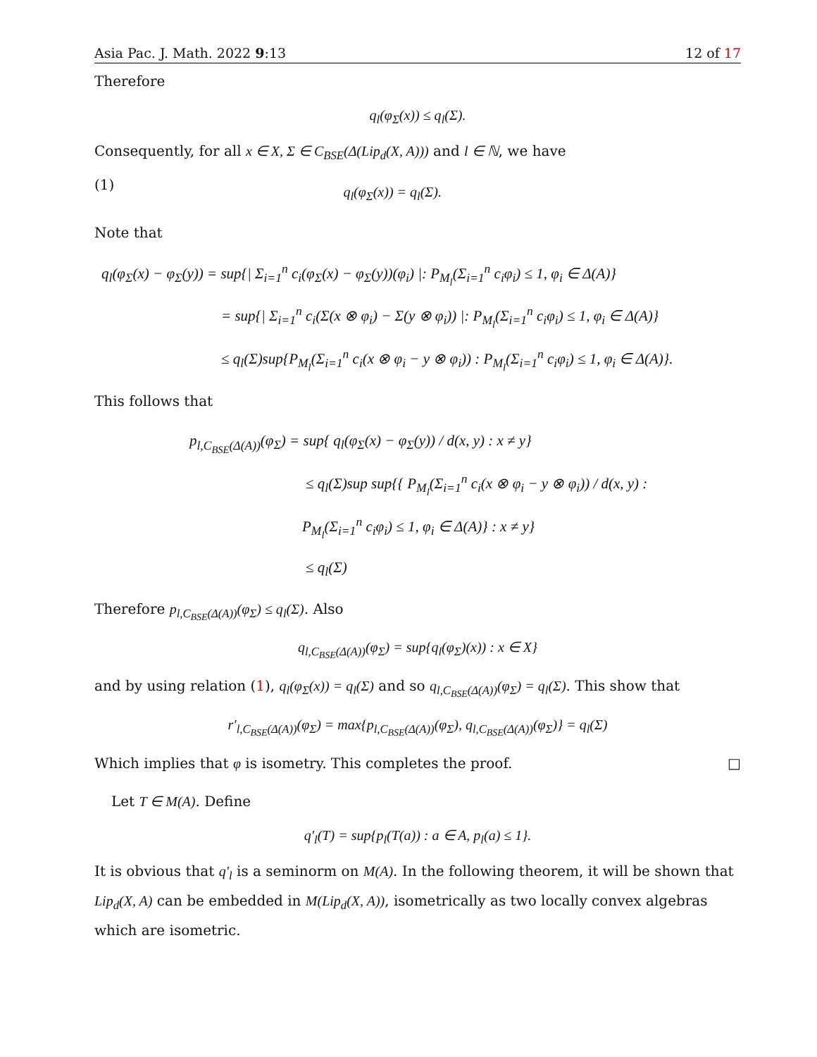Asia Pac. J. Math. 2022 9:13 12 of 17
Therefore
q<sub>l</sub>(φ<sub>Σ</sub>(x)) ≤ q<sub>l</sub>(Σ).
Consequently, for all x ∈ X, Σ ∈ C<sub>BSE</sub>(Δ(Lip<sub>d</sub>(X, A))) and l ∈ ℕ, we have
(1) q<sub>l</sub>(φ<sub>Σ</sub>(x)) = q<sub>l</sub>(Σ).
Note that
q<sub>l</sub>(φ<sub>Σ</sub>(x) − φ<sub>Σ</sub>(y)) = sup{| Σ<sub>i=1</sub><sup>n</sup> c<sub>i</sub>(φ<sub>Σ</sub>(x) − φ<sub>Σ</sub>(y))(φ<sub>i</sub>) |: P<sub>M<sub>l</sub></sub>(Σ<sub>i=1</sub><sup>n</sup> c<sub>i</sub>φ<sub>i</sub>) ≤ 1, φ<sub>i</sub> ∈ Δ(A)}
= sup{| Σ<sub>i=1</sub><sup>n</sup> c<sub>i</sub>(Σ(x ⊗ φ<sub>i</sub>) − Σ(y ⊗ φ<sub>i</sub>)) |: P<sub>M<sub>l</sub></sub>(Σ<sub>i=1</sub><sup>n</sup> c<sub>i</sub>φ<sub>i</sub>) ≤ 1, φ<sub>i</sub> ∈ Δ(A)}
≤ q<sub>l</sub>(Σ)sup{P<sub>M<sub>l</sub></sub>(Σ<sub>i=1</sub><sup>n</sup> c<sub>i</sub>(x ⊗ φ<sub>i</sub> − y ⊗ φ<sub>i</sub>)) : P<sub>M<sub>l</sub></sub>(Σ<sub>i=1</sub><sup>n</sup> c<sub>i</sub>φ<sub>i</sub>) ≤ 1, φ<sub>i</sub> ∈ Δ(A)}.
This follows that
p<sub>l,C<sub>BSE</sub>(Δ(A))</sub>(φ<sub>Σ</sub>) = sup{ q<sub>l</sub>(φ<sub>Σ</sub>(x) − φ<sub>Σ</sub>(y)) / d(x, y) : x ≠ y}
≤ q<sub>l</sub>(Σ)sup sup{{ P<sub>M<sub>l</sub></sub>(Σ<sub>i=1</sub><sup>n</sup> c<sub>i</sub>(x ⊗ φ<sub>i</sub> − y ⊗ φ<sub>i</sub>)) / d(x, y) :
P<sub>M<sub>l</sub></sub>(Σ<sub>i=1</sub><sup>n</sup> c<sub>i</sub>φ<sub>i</sub>) ≤ 1, φ<sub>i</sub> ∈ Δ(A)} : x ≠ y}
≤ q<sub>l</sub>(Σ)
Therefore p<sub>l,C<sub>BSE</sub>(Δ(A))</sub>(φ<sub>Σ</sub>) ≤ q<sub>l</sub>(Σ). Also
q<sub>l,C<sub>BSE</sub>(Δ(A))</sub>(φ<sub>Σ</sub>) = sup{q<sub>l</sub>(φ<sub>Σ</sub>)(x)) : x ∈ X}
and by using relation (1), q<sub>l</sub>(φ<sub>Σ</sub>(x)) = q<sub>l</sub>(Σ) and so q<sub>l,C<sub>BSE</sub>(Δ(A))</sub>(φ<sub>Σ</sub>) = q<sub>l</sub>(Σ). This show that
r′<sub>l,C<sub>BSE</sub>(Δ(A))</sub>(φ<sub>Σ</sub>) = max{p<sub>l,C<sub>BSE</sub>(Δ(A))</sub>(φ<sub>Σ</sub>), q<sub>l,C<sub>BSE</sub>(Δ(A))</sub>(φ<sub>Σ</sub>)} = q<sub>l</sub>(Σ)
Which implies that φ is isometry. This completes the proof. □
Let T ∈ M(A). Define
q′<sub>l</sub>(T) = sup{p<sub>l</sub>(T(a)) : a ∈ A, p<sub>l</sub>(a) ≤ 1}.
It is obvious that q′<sub>l</sub> is a seminorm on M(A). In the following theorem, it will be shown that Lip<sub>d</sub>(X, A) can be embedded in M(Lip<sub>d</sub>(X, A)), isometrically as two locally convex algebras which are isometric.